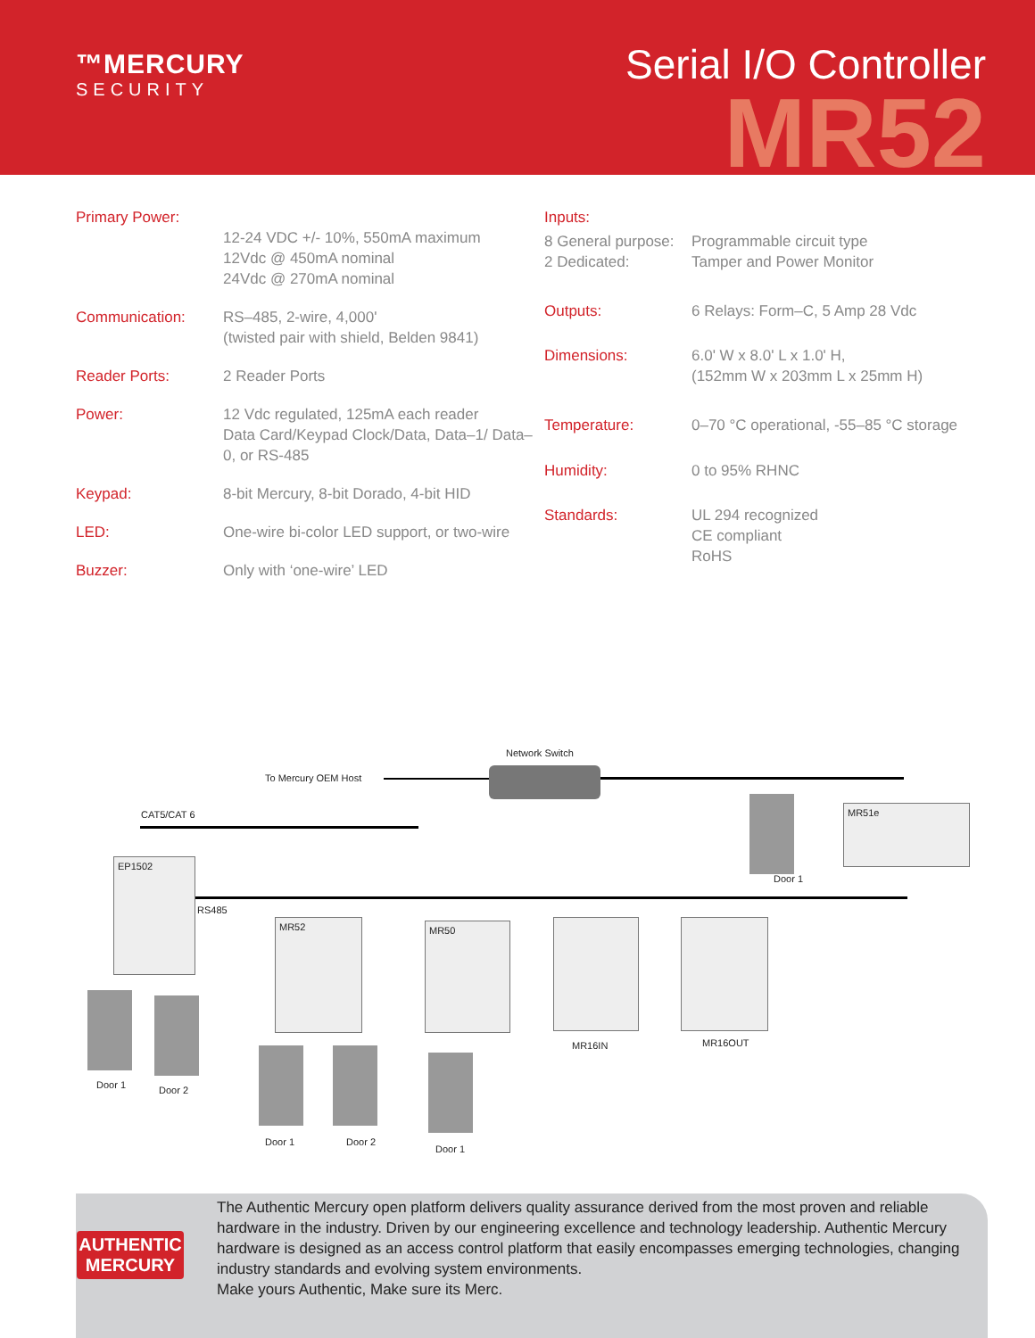™MERCURY
SECURITY
Serial I/O Controller
MR52
| Primary Power: | 12-24 VDC +/- 10%, 550mA maximum 12Vdc @ 450mA nominal 24Vdc @ 270mA nominal |
| Communication: | RS–485, 2-wire, 4,000' (twisted pair with shield, Belden 9841) |
| Reader Ports: | 2 Reader Ports |
| Power: | 12 Vdc regulated, 125mA each reader Data Card/Keypad Clock/Data, Data–1/ Data–0, or RS-485 |
| Keypad: | 8-bit Mercury, 8-bit Dorado, 4-bit HID |
| LED: | One-wire bi-color LED support, or two-wire |
| Buzzer: | Only with ‘one-wire’ LED |
| Inputs: | |
| 8 General purpose: 2 Dedicated: | Programmable circuit type Tamper and Power Monitor |
| Outputs: | 6 Relays: Form–C, 5 Amp 28 Vdc |
| Dimensions: | 6.0' W x 8.0' L x 1.0' H, (152mm W x 203mm L x 25mm H) |
| Temperature: | 0–70 °C operational, -55–85 °C storage |
| Humidity: | 0 to 95% RHNC |
| Standards: | UL 294 recognized CE compliant RoHS |
Network Switch
To Mercury OEM Host
CAT5/CAT 6
EP1502
RS485
MR52 MR50
MR16IN MR16OUT
MR51e
Door 1
Door 1 Door 2
Door 1 Door 2
Door 1
The Authentic Mercury open platform delivers quality assurance derived from the most proven and reliable hardware in the industry. Driven by our engineering excellence and technology leadership. Authentic Mercury hardware is designed as an access control platform that easily encompasses emerging technologies, changing industry standards and evolving system environments.
Make yours Authentic, Make sure its Merc.
AUTHENTIC
MERCURY